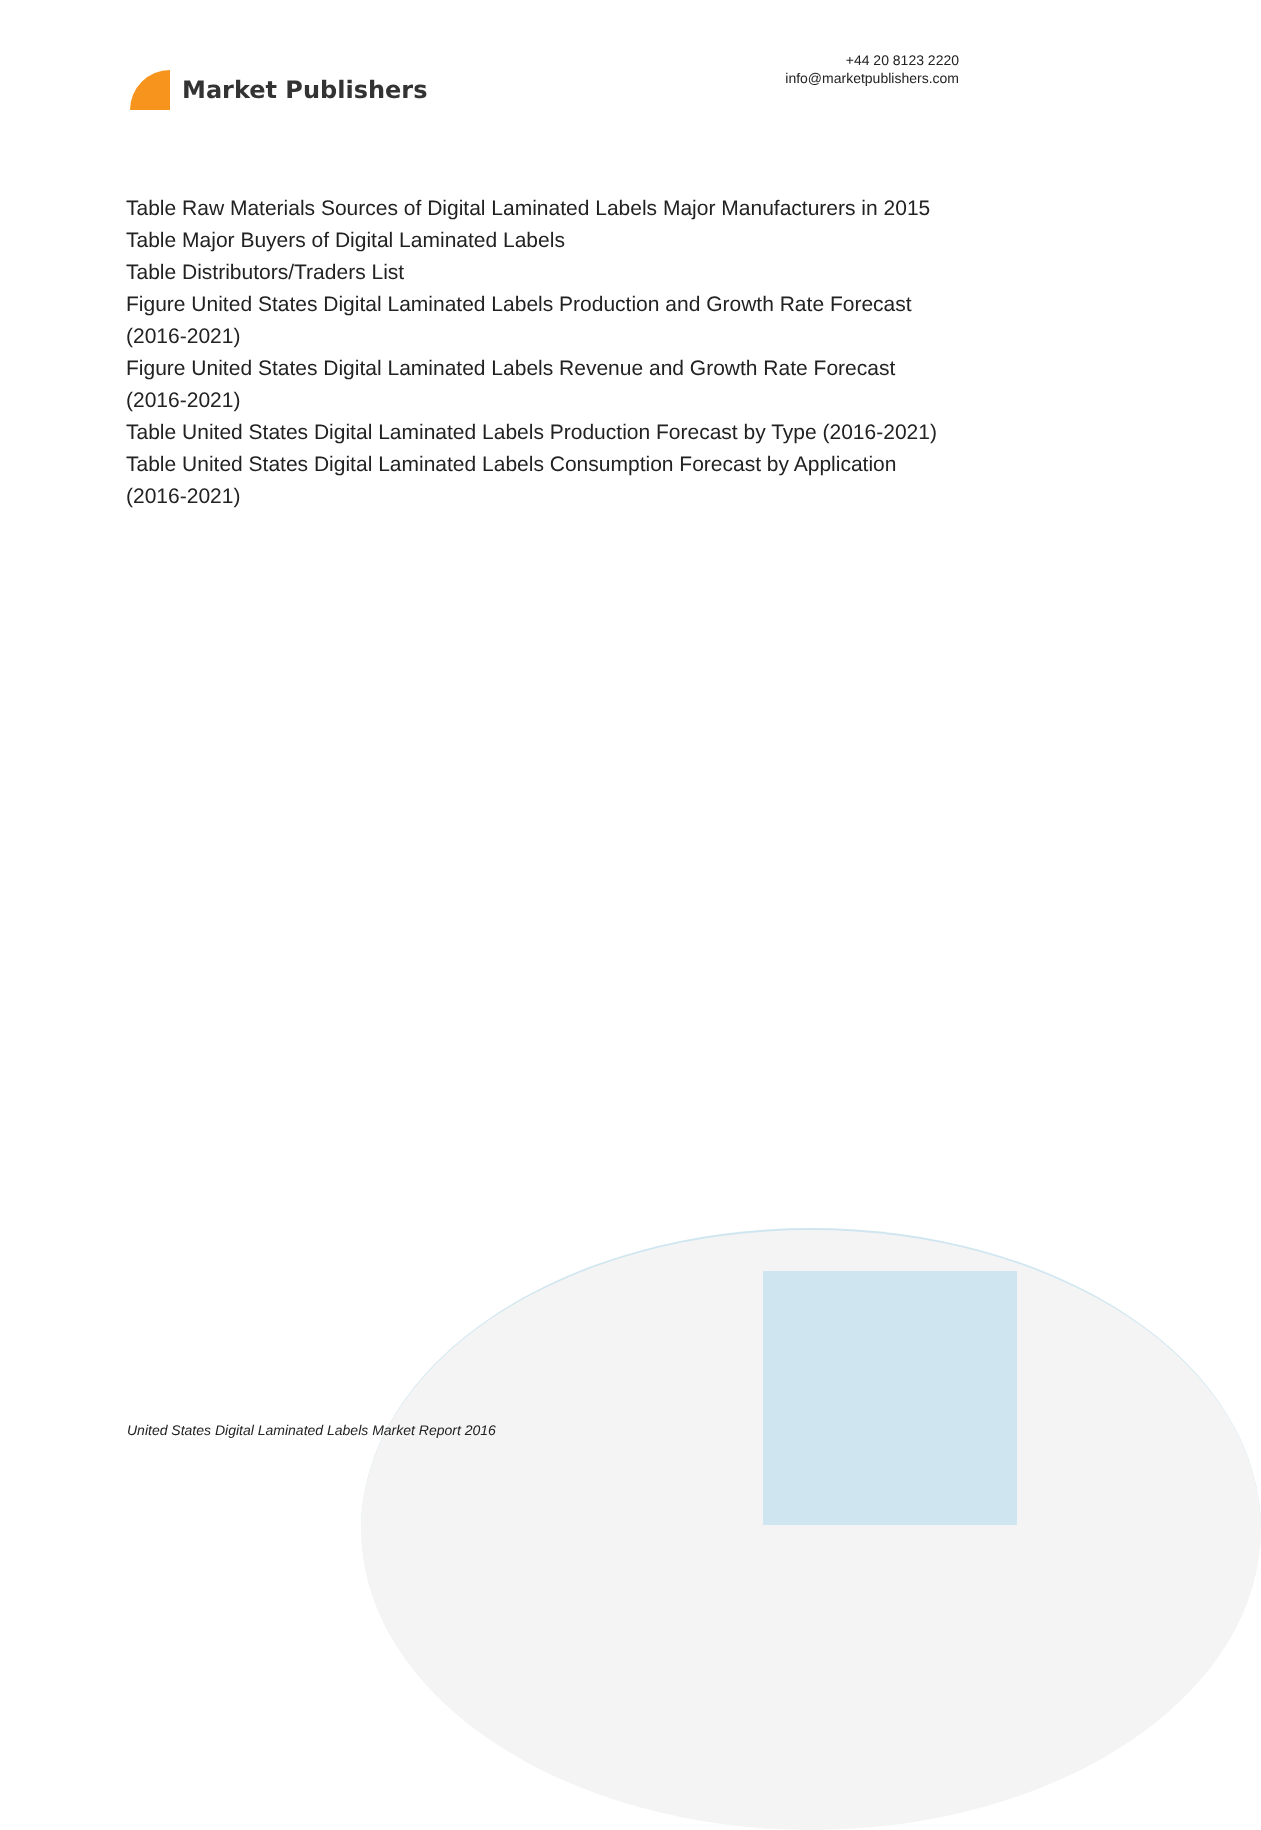Market Publishers
+44 20 8123 2220
info@marketpublishers.com
Table Raw Materials Sources of Digital Laminated Labels Major Manufacturers in 2015
Table Major Buyers of Digital Laminated Labels
Table Distributors/Traders List
Figure United States Digital Laminated Labels Production and Growth Rate Forecast (2016-2021)
Figure United States Digital Laminated Labels Revenue and Growth Rate Forecast (2016-2021)
Table United States Digital Laminated Labels Production Forecast by Type (2016-2021)
Table United States Digital Laminated Labels Consumption Forecast by Application (2016-2021)
United States Digital Laminated Labels Market Report 2016